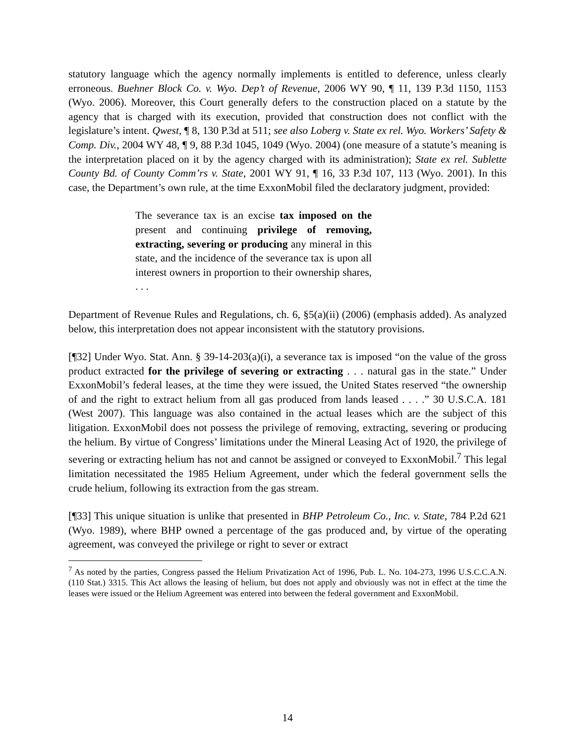statutory language which the agency normally implements is entitled to deference, unless clearly erroneous. Buehner Block Co. v. Wyo. Dep’t of Revenue, 2006 WY 90, ¶ 11, 139 P.3d 1150, 1153 (Wyo. 2006). Moreover, this Court generally defers to the construction placed on a statute by the agency that is charged with its execution, provided that construction does not conflict with the legislature’s intent. Qwest, ¶ 8, 130 P.3d at 511; see also Loberg v. State ex rel. Wyo. Workers’ Safety & Comp. Div., 2004 WY 48, ¶ 9, 88 P.3d 1045, 1049 (Wyo. 2004) (one measure of a statute’s meaning is the interpretation placed on it by the agency charged with its administration); State ex rel. Sublette County Bd. of County Comm’rs v. State, 2001 WY 91, ¶ 16, 33 P.3d 107, 113 (Wyo. 2001). In this case, the Department’s own rule, at the time ExxonMobil filed the declaratory judgment, provided:
The severance tax is an excise tax imposed on the present and continuing privilege of removing, extracting, severing or producing any mineral in this state, and the incidence of the severance tax is upon all interest owners in proportion to their ownership shares, . . .
Department of Revenue Rules and Regulations, ch. 6, §5(a)(ii) (2006) (emphasis added). As analyzed below, this interpretation does not appear inconsistent with the statutory provisions.
[¶32] Under Wyo. Stat. Ann. § 39-14-203(a)(i), a severance tax is imposed “on the value of the gross product extracted for the privilege of severing or extracting . . . natural gas in the state.” Under ExxonMobil’s federal leases, at the time they were issued, the United States reserved “the ownership of and the right to extract helium from all gas produced from lands leased . . . .” 30 U.S.C.A. 181 (West 2007). This language was also contained in the actual leases which are the subject of this litigation. ExxonMobil does not possess the privilege of removing, extracting, severing or producing the helium. By virtue of Congress’ limitations under the Mineral Leasing Act of 1920, the privilege of severing or extracting helium has not and cannot be assigned or conveyed to ExxonMobil.<sup>7</sup> This legal limitation necessitated the 1985 Helium Agreement, under which the federal government sells the crude helium, following its extraction from the gas stream.
[¶33] This unique situation is unlike that presented in BHP Petroleum Co., Inc. v. State, 784 P.2d 621 (Wyo. 1989), where BHP owned a percentage of the gas produced and, by virtue of the operating agreement, was conveyed the privilege or right to sever or extract
<sup>7</sup> As noted by the parties, Congress passed the Helium Privatization Act of 1996, Pub. L. No. 104-273, 1996 U.S.C.C.A.N. (110 Stat.) 3315. This Act allows the leasing of helium, but does not apply and obviously was not in effect at the time the leases were issued or the Helium Agreement was entered into between the federal government and ExxonMobil.
14